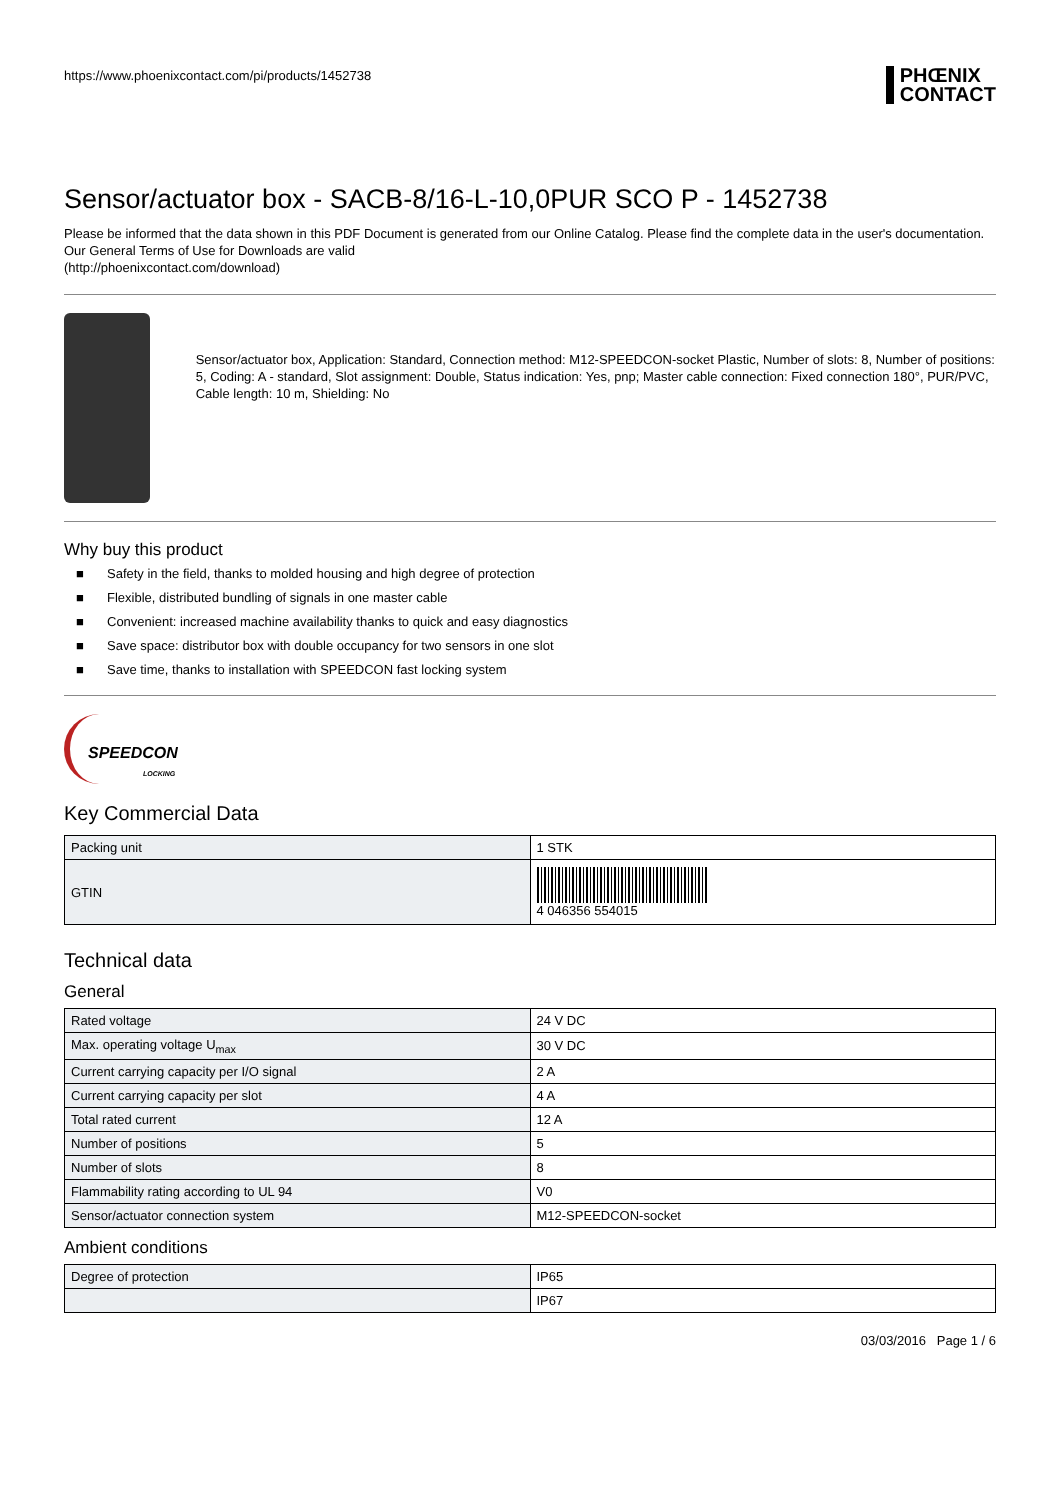https://www.phoenixcontact.com/pi/products/1452738
PHŒNIX
CONTACT
Sensor/actuator box - SACB-8/16-L-10,0PUR SCO P - 1452738
Please be informed that the data shown in this PDF Document is generated from our Online Catalog. Please find the complete data in the user's documentation. Our General Terms of Use for Downloads are valid
(http://phoenixcontact.com/download)
Sensor/actuator box, Application: Standard, Connection method: M12-SPEEDCON-socket Plastic, Number of slots: 8, Number of positions: 5, Coding: A - standard, Slot assignment: Double, Status indication: Yes, pnp; Master cable connection: Fixed connection 180°, PUR/PVC, Cable length: 10 m, Shielding: No
Why buy this product
■ Safety in the field, thanks to molded housing and high degree of protection
■ Flexible, distributed bundling of signals in one master cable
■ Convenient: increased machine availability thanks to quick and easy diagnostics
■ Save space: distributor box with double occupancy for two sensors in one slot
■ Save time, thanks to installation with SPEEDCON fast locking system
SPEEDCON
LOCKING
Key Commercial Data
| Packing unit | 1 STK |
| GTIN | 4 046356 554015 |
Technical data
General
| Rated voltage | 24 V DC |
| Max. operating voltage U<sub>max</sub> | 30 V DC |
| Current carrying capacity per I/O signal | 2 A |
| Current carrying capacity per slot | 4 A |
| Total rated current | 12 A |
| Number of positions | 5 |
| Number of slots | 8 |
| Flammability rating according to UL 94 | V0 |
| Sensor/actuator connection system | M12-SPEEDCON-socket |
Ambient conditions
| Degree of protection | IP65 |
| | IP67 |
03/03/2016 Page 1 / 6